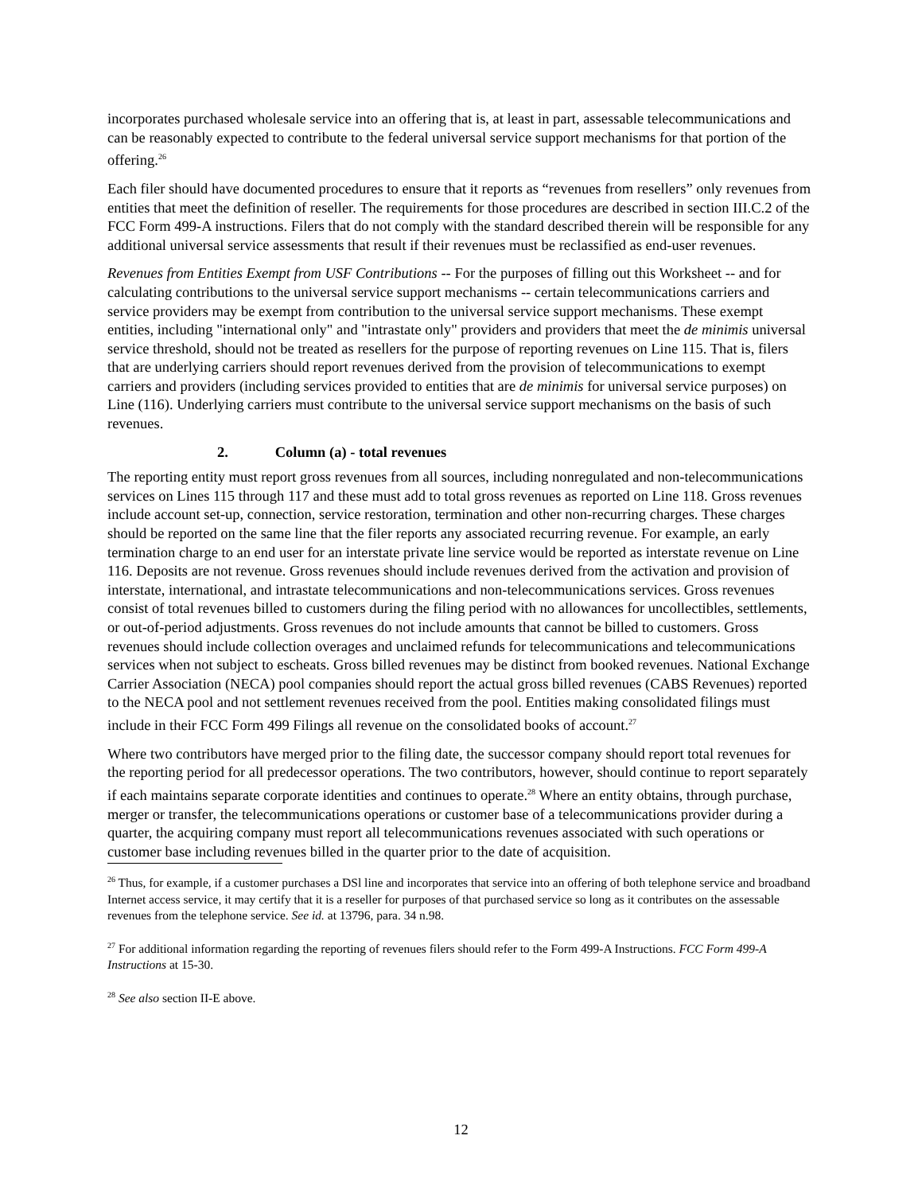incorporates purchased wholesale service into an offering that is, at least in part, assessable telecommunications and can be reasonably expected to contribute to the federal universal service support mechanisms for that portion of the offering.<sup>26</sup>
Each filer should have documented procedures to ensure that it reports as “revenues from resellers” only revenues from entities that meet the definition of reseller. The requirements for those procedures are described in section III.C.2 of the FCC Form 499-A instructions. Filers that do not comply with the standard described therein will be responsible for any additional universal service assessments that result if their revenues must be reclassified as end-user revenues.
Revenues from Entities Exempt from USF Contributions -- For the purposes of filling out this Worksheet -- and for calculating contributions to the universal service support mechanisms -- certain telecommunications carriers and service providers may be exempt from contribution to the universal service support mechanisms. These exempt entities, including "international only" and "intrastate only" providers and providers that meet the de minimis universal service threshold, should not be treated as resellers for the purpose of reporting revenues on Line 115. That is, filers that are underlying carriers should report revenues derived from the provision of telecommunications to exempt carriers and providers (including services provided to entities that are de minimis for universal service purposes) on Line (116). Underlying carriers must contribute to the universal service support mechanisms on the basis of such revenues.
2. Column (a) - total revenues
The reporting entity must report gross revenues from all sources, including nonregulated and non-telecommunications services on Lines 115 through 117 and these must add to total gross revenues as reported on Line 118. Gross revenues include account set-up, connection, service restoration, termination and other non-recurring charges. These charges should be reported on the same line that the filer reports any associated recurring revenue. For example, an early termination charge to an end user for an interstate private line service would be reported as interstate revenue on Line 116. Deposits are not revenue. Gross revenues should include revenues derived from the activation and provision of interstate, international, and intrastate telecommunications and non-telecommunications services. Gross revenues consist of total revenues billed to customers during the filing period with no allowances for uncollectibles, settlements, or out-of-period adjustments. Gross revenues do not include amounts that cannot be billed to customers. Gross revenues should include collection overages and unclaimed refunds for telecommunications and telecommunications services when not subject to escheats. Gross billed revenues may be distinct from booked revenues. National Exchange Carrier Association (NECA) pool companies should report the actual gross billed revenues (CABS Revenues) reported to the NECA pool and not settlement revenues received from the pool. Entities making consolidated filings must include in their FCC Form 499 Filings all revenue on the consolidated books of account.<sup>27</sup>
Where two contributors have merged prior to the filing date, the successor company should report total revenues for the reporting period for all predecessor operations. The two contributors, however, should continue to report separately if each maintains separate corporate identities and continues to operate.<sup>28</sup> Where an entity obtains, through purchase, merger or transfer, the telecommunications operations or customer base of a telecommunications provider during a quarter, the acquiring company must report all telecommunications revenues associated with such operations or customer base including revenues billed in the quarter prior to the date of acquisition.
<sup>26</sup> Thus, for example, if a customer purchases a DSl line and incorporates that service into an offering of both telephone service and broadband Internet access service, it may certify that it is a reseller for purposes of that purchased service so long as it contributes on the assessable revenues from the telephone service. See id. at 13796, para. 34 n.98.
<sup>27</sup> For additional information regarding the reporting of revenues filers should refer to the Form 499-A Instructions. FCC Form 499-A Instructions at 15-30.
<sup>28</sup> See also section II-E above.
12